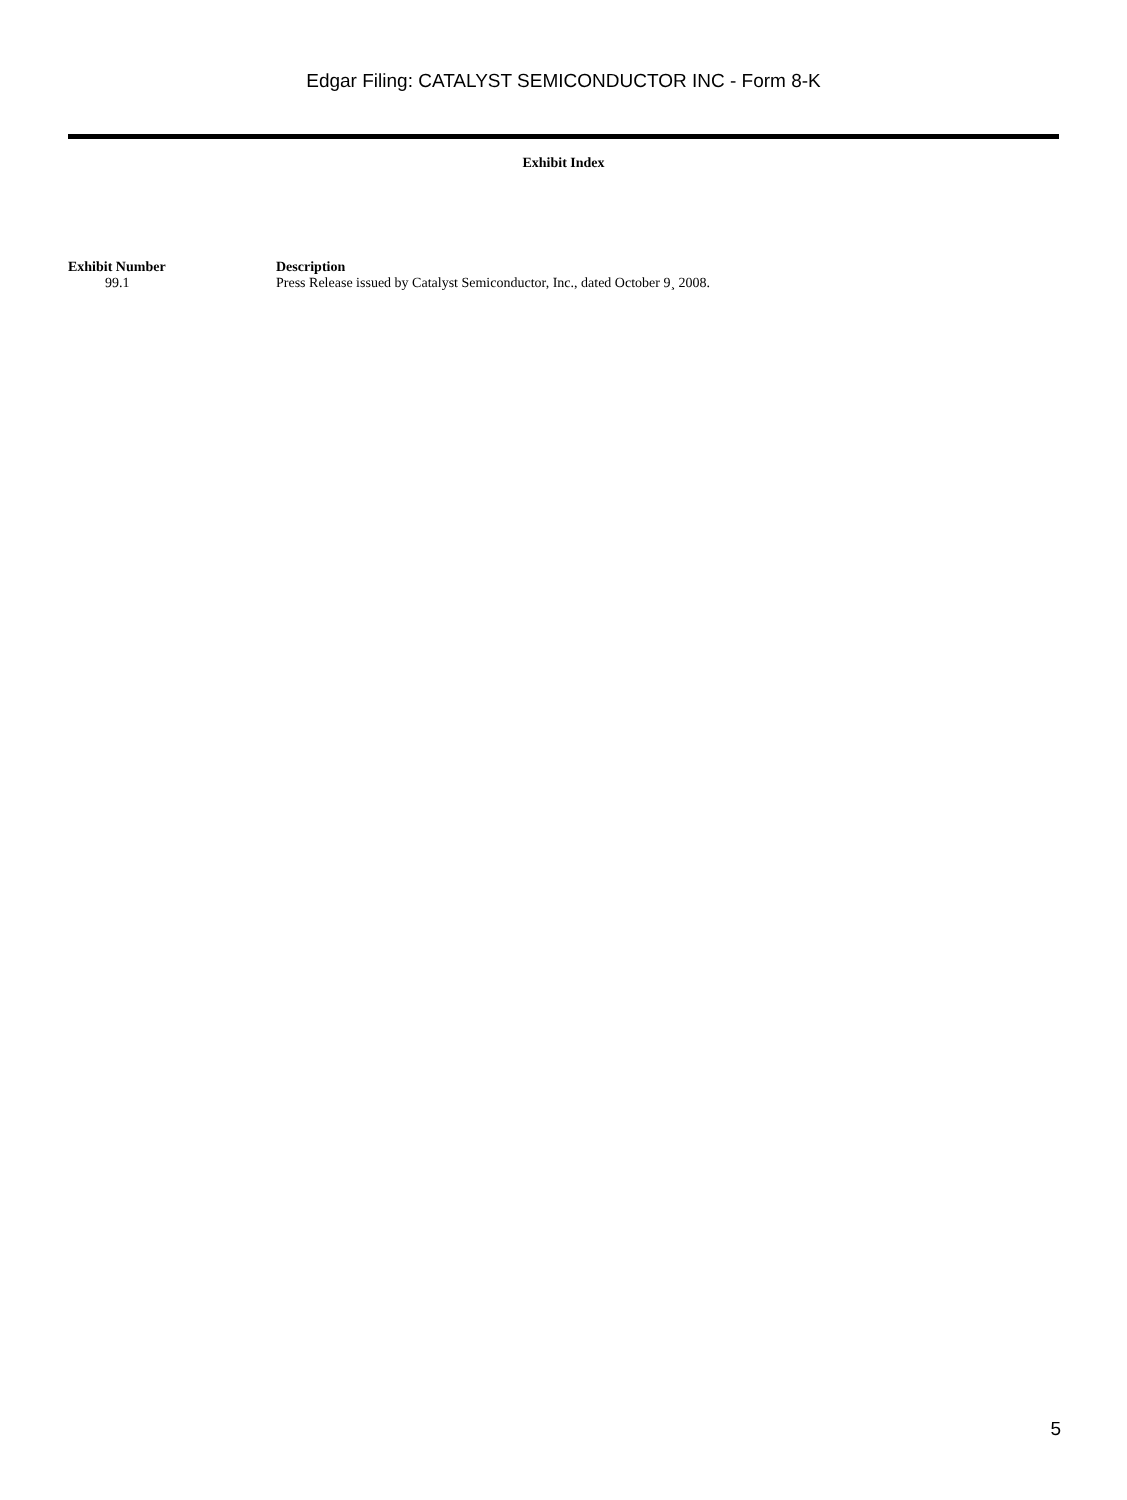Edgar Filing: CATALYST SEMICONDUCTOR INC - Form 8-K
Exhibit Index
| Exhibit Number | Description |
| --- | --- |
| 99.1 | Press Release issued by Catalyst Semiconductor, Inc., dated October 9¸ 2008. |
5